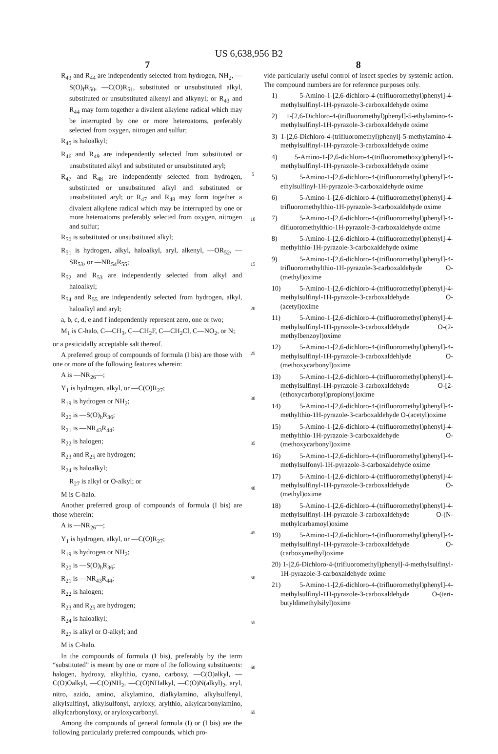US 6,638,956 B2
7
R<sub>43</sub> and R<sub>44</sub> are independently selected from hydrogen, NH<sub>2</sub>, —S(O)<sub>f</sub>R<sub>50</sub>, —C(O)R<sub>51</sub>, substituted or unsubstituted alkyl, substituted or unsubstituted alkenyl and alkynyl; or R<sub>43</sub> and R<sub>44</sub> may form together a divalent alkylene radical which may be interrupted by one or more heteroatoms, preferably selected from oxygen, nitrogen and sulfur;
R<sub>45</sub> is haloalkyl;
R<sub>46</sub> and R<sub>49</sub> are independently selected from substituted or unsubstituted alkyl and substituted or unsubstituted aryl;
R<sub>47</sub> and R<sub>48</sub> are independently selected from hydrogen, substituted or unsubstituted alkyl and substituted or unsubstituted aryl; or R<sub>47</sub> and R<sub>48</sub> may form together a divalent alkylene radical which may be interrupted by one or more heteroatoms preferably selected from oxygen, nitrogen and sulfur;
R<sub>50</sub> is substituted or unsubstituted alkyl;
R<sub>51</sub> is hydrogen, alkyl, haloalkyl, aryl, alkenyl, —OR<sub>52</sub>, —SR<sub>53</sub>, or —NR<sub>54</sub>R<sub>55</sub>;
R<sub>52</sub> and R<sub>53</sub> are independently selected from alkyl and haloalkyl;
R<sub>54</sub> and R<sub>55</sub> are independently selected from hydrogen, alkyl, haloalkyl and aryl;
a, b, c, d, e and f independently represent zero, one or two;
M<sub>1</sub> is C-halo, C—CH<sub>3</sub>, C—CH<sub>2</sub>F, C—CH<sub>2</sub>Cl, C—NO<sub>2</sub>, or N;
or a pesticidally acceptable salt thereof.
A preferred group of compounds of formula (I bis) are those with one or more of the following features wherein:
A is —NR<sub>26</sub>—;
Y<sub>1</sub> is hydrogen, alkyl, or —C(O)R<sub>27</sub>;
R<sub>19</sub> is hydrogen or NH<sub>2</sub>;
R<sub>20</sub> is —S(O)<sub>b</sub>R<sub>36</sub>;
R<sub>21</sub> is —NR<sub>43</sub>R<sub>44</sub>;
R<sub>22</sub> is halogen;
R<sub>23</sub> and R<sub>25</sub> are hydrogen;
R<sub>24</sub> is haloalkyl;
R<sub>27</sub> is alkyl or O-alkyl; or
M is C-halo.
Another preferred group of compounds of formula (I bis) are those wherein:
A is —NR<sub>26</sub>—;
Y<sub>1</sub> is hydrogen, alkyl, or —C(O)R<sub>27</sub>;
R<sub>19</sub> is hydrogen or NH<sub>2</sub>;
R<sub>20</sub> is —S(O)<sub>b</sub>R<sub>36</sub>;
R<sub>21</sub> is —NR<sub>43</sub>R<sub>44</sub>;
R<sub>22</sub> is halogen;
R<sub>23</sub> and R<sub>25</sub> are hydrogen;
R<sub>24</sub> is haloalkyl;
R<sub>27</sub> is alkyl or O-alkyl; and
M is C-halo.
In the compounds of formula (I bis), preferably by the term “substituted” is meant by one or more of the following substituents: halogen, hydroxy, alkylthio, cyano, carboxy, —C(O)alkyl, —C(O)Oalkyl, —C(O)NH<sub>2</sub>, —C(O)NHalkyl, —C(O)N(alkyl)<sub>2</sub>, aryl, nitro, azido, amino, alkylamino, dialkylamino, alkylsulfenyl, alkylsulfinyl, alkylsulfonyl, aryloxy, arylthio, alkylcarbonylamino, alkylcarbonyloxy, or aryloxycarbonyl.
Among the compounds of general formula (I) or (I bis) are the following particularly preferred compounds, which pro-
5
10
15
20
25
30
35
40
45
50
55
60
65
8
vide particularly useful control of insect species by systemic action. The compound numbers are for reference purposes only.
1) 5-Amino-1-[2,6-dichloro-4-(trifluoromethyl)phenyl]-4-methylsulfinyl-1H-pyrazole-3-carboxaldehyde oxime
2) 1-[2,6-Dichloro-4-(trifluoromethyl)phenyl]-5-ethylamino-4-methylsulfinyl-1H-pyrazole-3-carboxaldehyde oxime
3) 1-[2,6-Dichloro-4-(trifluoromethyl)phenyl]-5-methylamino-4-methylsulfinyl-1H-pyrazole-3-carboxaldehyde oxime
4) 5-Amino-1-[2,6-dichloro-4-(trifluoromethoxy)phenyl]-4-methylsulfinyl-1H-pyrazole-3-carboxaldehyde oxime
5) 5-Amino-1-[2,6-dichloro-4-(trifluoromethyl)phenyl]-4-ethylsulfinyl-1H-pyrazole-3-carboxaldehyde oxime
6) 5-Amino-1-[2,6-dichloro-4-(trifluoromethyl)phenyl]-4-trifluoromethylthio-1H-pyrazole-3-carboxaldehyde oxime
7) 5-Amino-1-[2,6-dichloro-4-(trifluoromethyl)phenyl]-4-difluoromethylthio-1H-pyrazole-3-carboxaldehyde oxime
8) 5-Amino-1-[2,6-dichloro-4-(trifluoromethyl)phenyl]-4-methylthio-1H-pyrazole-3-carboxaldehyde oxime
9) 5-Amino-1-[2,6-dichloro-4-(trifluoromethyl)phenyl]-4-trifluoromethylthio-1H-pyrazole-3-carboxaldehyde O-(methyl)oxime
10) 5-Amino-1-[2,6-dichloro-4-(trifluoromethyl)phenyl]-4-methylsulfinyl-1H-pyrazole-3-carboxaldehyde O-(acetyl)oxime
11) 5-Amino-1-[2,6-dichloro-4-(trifluoromethyl)phenyl]-4-methylsulfinyl-1H-pyrazole-3-carboxaldehyde O-(2-methylbenzoyl)oxime
12) 5-Amino-1-[2,6-dichloro-4-(trifluoromethyl)phenyl]-4-methylsulfinyl-1H-pyrazole-3-carboxaldehlyde O-(methoxycarbonyl)oxime
13) 5-Amino-1-[2,6-dichloro-4-(trifluoromethyl)phenyl]-4-methylsulfinyl-1H-pyrazole-3-carboxaldehyde O-[2-(ethoxycarbonyl)propionyl]oxime
14) 5-Amino-1-[2,6-dichloro-4-(trifluoromethyl)phenyl]-4-methylthio-1H-pyrazole-3-carboxaldehyde O-(acetyl)oxime
15) 5-Amino-1-[2,6-dichloro-4-(trifluoromethyl)phenyl]-4-methylthio-1H-pyrazole-3-carboxaldehyde O-(methoxycarbonyl)oxime
16) 5-Amino-1-[2,6-dichloro-4-(trifluoromethyl)phenyl]-4-methylsulfonyl-1H-pyrazole-3-carboxaldehyde oxime
17) 5-Amino-1-[2,6-dichloro-4-(trifluoromethyl)phenyl]-4-methylsulfinyl-1H-pyrazole-3-carboxaldehyde O-(methyl)oxime
18) 5-Amino-1-[2,6-dichloro-4-(trifluoromethyl)phenyl]-4-methylsulfinyl-1H-pyrazole-3-carboxaldehyde O-(N-methylcarbamoyl)oxime
19) 5-Amino-1-[2,6-dichloro-4-(trifluoromethyl)phenyl]-4-methylsulfinyl-1H-pyrazole-3-carboxaldehyde O-(carboxymethyl)oxime
20) 1-[2,6-Dichloro-4-(trifluoromethyl)phenyl]-4-methylsulfinyl-1H-pyrazole-3-carboxaldehyde oxime
21) 5-Amino-1-[2,6-dichloro-4-(trifluoromethyl)phenyl]-4-methylsulfinyl-1H-pyrazole-3-carboxaldehyde O-(tert-butyldimethylsilyl)oxime